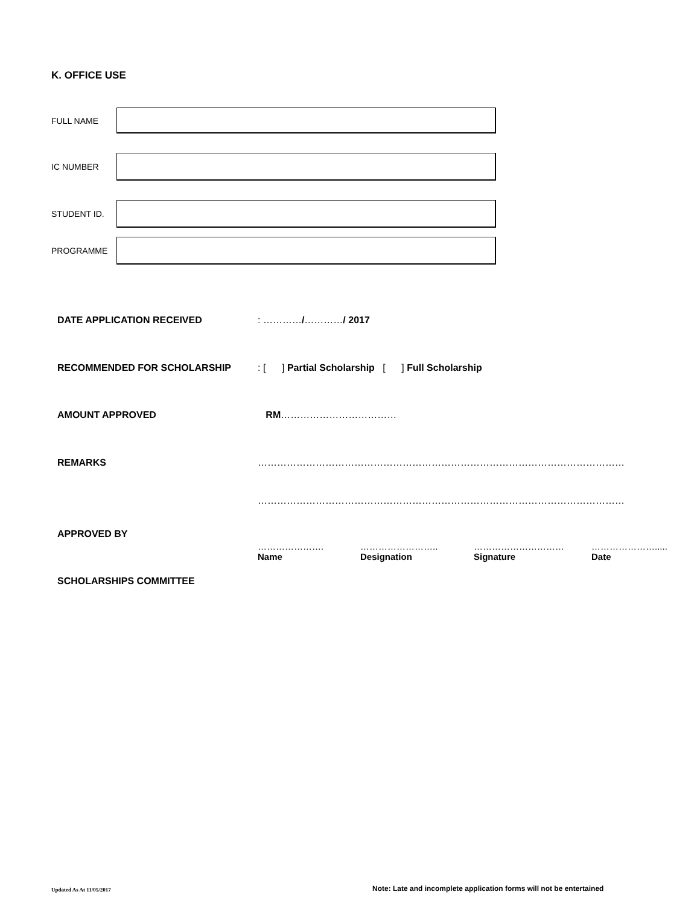K. OFFICE USE
FULL NAME
IC NUMBER
STUDENT ID.
PROGRAMME
DATE APPLICATION RECEIVED : …………/…………/ 2017
RECOMMENDED FOR SCHOLARSHIP : [ ] Partial Scholarship [ ] Full Scholarship
AMOUNT APPROVED RM………………………………
REMARKS ……………………………………………………………………………………………………
……………………………………………………………………………………………………
APPROVED BY
………………….
Name
……………………..
Designation
…………………………
Signature
………………….....
Date
SCHOLARSHIPS COMMITTEE
Updated As At 11/05/2017
Note: Late and incomplete application forms will not be entertained